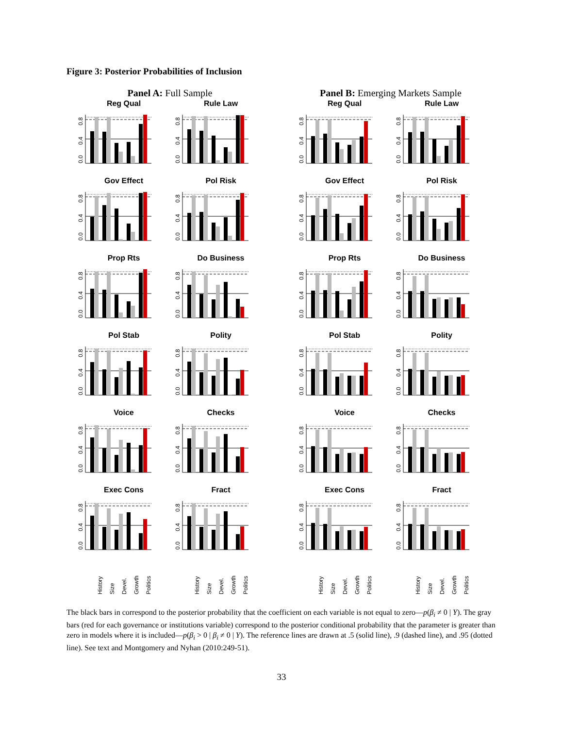Figure 3: Posterior Probabilities of Inclusion
Panel A: Full Sample
Panel B: Emerging Markets Sample
Reg Qual
0.0
0.4
0.8
Rule Law
0.0
0.4
0.8
Reg Qual
0.0
0.4
0.8
Rule Law
0.0
0.4
0.8
Gov Effect
0.0
0.4
0.8
Pol Risk
0.0
0.4
0.8
Gov Effect
0.0
0.4
0.8
Pol Risk
0.0
0.4
0.8
Prop Rts
0.0
0.4
0.8
Do Business
0.0
0.4
0.8
Prop Rts
0.0
0.4
0.8
Do Business
0.0
0.4
0.8
Pol Stab
0.0
0.4
0.8
Polity
0.0
0.4
0.8
Pol Stab
0.0
0.4
0.8
Polity
0.0
0.4
0.8
Voice
0.0
0.4
0.8
Checks
0.0
0.4
0.8
Voice
0.0
0.4
0.8
Checks
0.0
0.4
0.8
Exec Cons
0.0
0.4
0.8
Fract
0.0
0.4
0.8
Exec Cons
0.0
0.4
0.8
Fract
0.0
0.4
0.8
History
Size
Devel.
Growth
Politics
History
Size
Devel.
Growth
Politics
History
Size
Devel.
Growth
Politics
History
Size
Devel.
Growth
Politics
The black bars in correspond to the posterior probability that the coefficient on each variable is not equal to zero—p(β<sub>i</sub> ≠ 0 | Y). The gray bars (red for each governance or institutions variable) correspond to the posterior conditional probability that the parameter is greater than zero in models where it is included—p(β<sub>i</sub> > 0 | β<sub>i</sub> ≠ 0 | Y). The reference lines are drawn at .5 (solid line), .9 (dashed line), and .95 (dotted line). See text and Montgomery and Nyhan (2010:249-51).
33